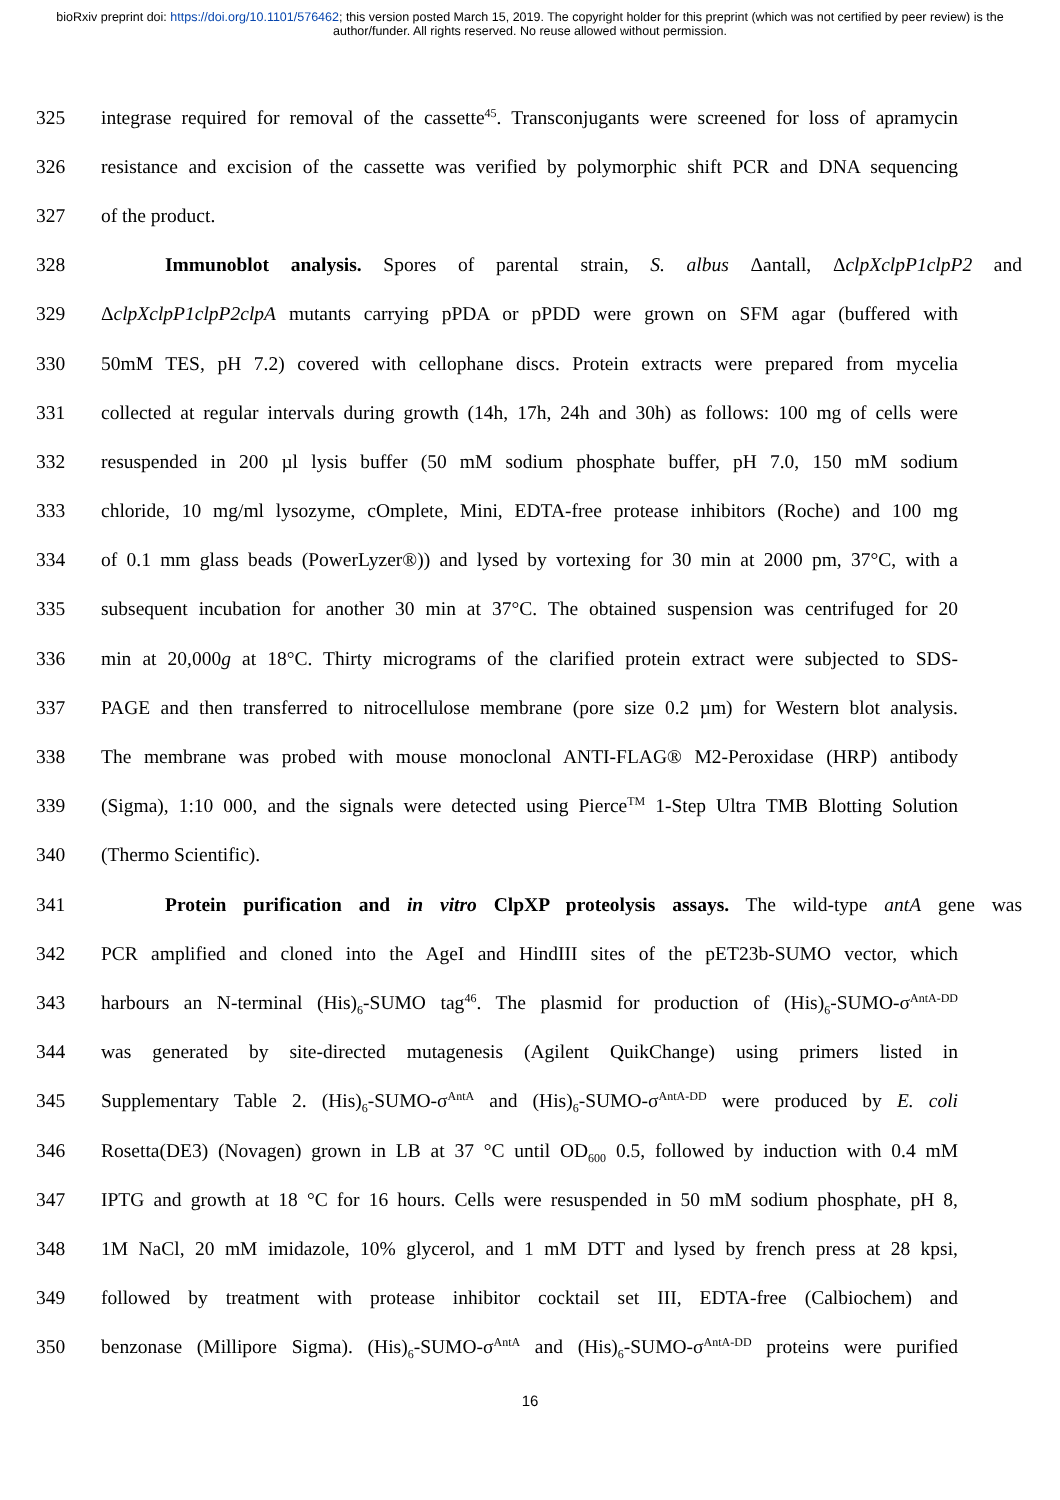bioRxiv preprint doi: https://doi.org/10.1101/576462; this version posted March 15, 2019. The copyright holder for this preprint (which was not certified by peer review) is the author/funder. All rights reserved. No reuse allowed without permission.
325 integrase required for removal of the cassette<sup>45</sup>. Transconjugants were screened for loss of apramycin
326 resistance and excision of the cassette was verified by polymorphic shift PCR and DNA sequencing
327 of the product.
328 Immunoblot analysis. Spores of parental strain, S. albus Δantall, ΔclpXclpP1clpP2 and
329 ΔclpXclpP1clpP2clpA mutants carrying pPDA or pPDD were grown on SFM agar (buffered with
330 50mM TES, pH 7.2) covered with cellophane discs. Protein extracts were prepared from mycelia
331 collected at regular intervals during growth (14h, 17h, 24h and 30h) as follows: 100 mg of cells were
332 resuspended in 200 µl lysis buffer (50 mM sodium phosphate buffer, pH 7.0, 150 mM sodium
333 chloride, 10 mg/ml lysozyme, cOmplete, Mini, EDTA-free protease inhibitors (Roche) and 100 mg
334 of 0.1 mm glass beads (PowerLyzer®)) and lysed by vortexing for 30 min at 2000 pm, 37°C, with a
335 subsequent incubation for another 30 min at 37°C. The obtained suspension was centrifuged for 20
336 min at 20,000g at 18°C. Thirty micrograms of the clarified protein extract were subjected to SDS-
337 PAGE and then transferred to nitrocellulose membrane (pore size 0.2 µm) for Western blot analysis.
338 The membrane was probed with mouse monoclonal ANTI-FLAG® M2-Peroxidase (HRP) antibody
339 (Sigma), 1:10 000, and the signals were detected using Pierce<sup>TM</sup> 1-Step Ultra TMB Blotting Solution
340 (Thermo Scientific).
341 Protein purification and in vitro ClpXP proteolysis assays. The wild-type antA gene was
342 PCR amplified and cloned into the AgeI and HindIII sites of the pET23b-SUMO vector, which
343 harbours an N-terminal (His)<sub>6</sub>-SUMO tag<sup>46</sup>. The plasmid for production of (His)<sub>6</sub>-SUMO-σ<sup>AntA-DD</sup>
344 was generated by site-directed mutagenesis (Agilent QuikChange) using primers listed in
345 Supplementary Table 2. (His)<sub>6</sub>-SUMO-σ<sup>AntA</sup> and (His)<sub>6</sub>-SUMO-σ<sup>AntA-DD</sup> were produced by E. coli
346 Rosetta(DE3) (Novagen) grown in LB at 37 °C until OD<sub>600</sub> 0.5, followed by induction with 0.4 mM
347 IPTG and growth at 18 °C for 16 hours. Cells were resuspended in 50 mM sodium phosphate, pH 8,
348 1M NaCl, 20 mM imidazole, 10% glycerol, and 1 mM DTT and lysed by french press at 28 kpsi,
349 followed by treatment with protease inhibitor cocktail set III, EDTA-free (Calbiochem) and
350 benzonase (Millipore Sigma). (His)<sub>6</sub>-SUMO-σ<sup>AntA</sup> and (His)<sub>6</sub>-SUMO-σ<sup>AntA-DD</sup> proteins were purified
16